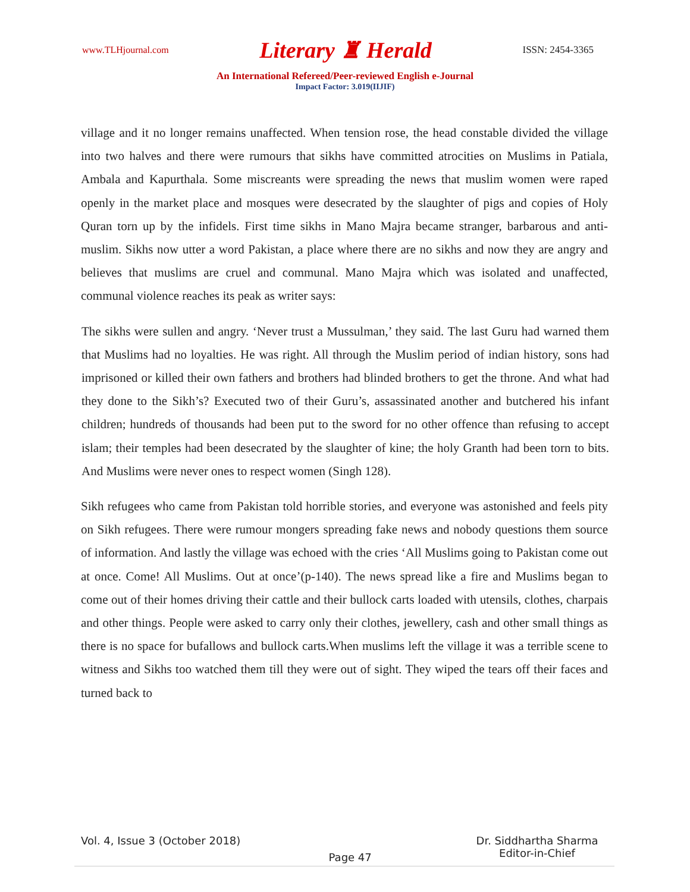www.TLHjournal.com Literary ♜ Herald ISSN: 2454-3365
An International Refereed/Peer-reviewed English e-Journal
Impact Factor: 3.019(IIJIF)
village and it no longer remains unaffected. When tension rose, the head constable divided the village into two halves and there were rumours that sikhs have committed atrocities on Muslims in Patiala, Ambala and Kapurthala. Some miscreants were spreading the news that muslim women were raped openly in the market place and mosques were desecrated by the slaughter of pigs and copies of Holy Quran torn up by the infidels. First time sikhs in Mano Majra became stranger, barbarous and anti-muslim. Sikhs now utter a word Pakistan, a place where there are no sikhs and now they are angry and believes that muslims are cruel and communal. Mano Majra which was isolated and unaffected, communal violence reaches its peak as writer says:
The sikhs were sullen and angry. ‘Never trust a Mussulman,’ they said. The last Guru had warned them that Muslims had no loyalties. He was right. All through the Muslim period of indian history, sons had imprisoned or killed their own fathers and brothers had blinded brothers to get the throne. And what had they done to the Sikh’s? Executed two of their Guru’s, assassinated another and butchered his infant children; hundreds of thousands had been put to the sword for no other offence than refusing to accept islam; their temples had been desecrated by the slaughter of kine; the holy Granth had been torn to bits. And Muslims were never ones to respect women (Singh 128).
Sikh refugees who came from Pakistan told horrible stories, and everyone was astonished and feels pity on Sikh refugees. There were rumour mongers spreading fake news and nobody questions them source of information. And lastly the village was echoed with the cries ‘All Muslims going to Pakistan come out at once. Come! All Muslims. Out at once’(p-140). The news spread like a fire and Muslims began to come out of their homes driving their cattle and their bullock carts loaded with utensils, clothes, charpais and other things. People were asked to carry only their clothes, jewellery, cash and other small things as there is no space for bufallows and bullock carts.When muslims left the village it was a terrible scene to witness and Sikhs too watched them till they were out of sight. They wiped the tears off their faces and turned back to
Vol. 4, Issue 3 (October 2018) Page 47 Dr. Siddhartha Sharma
Editor-in-Chief